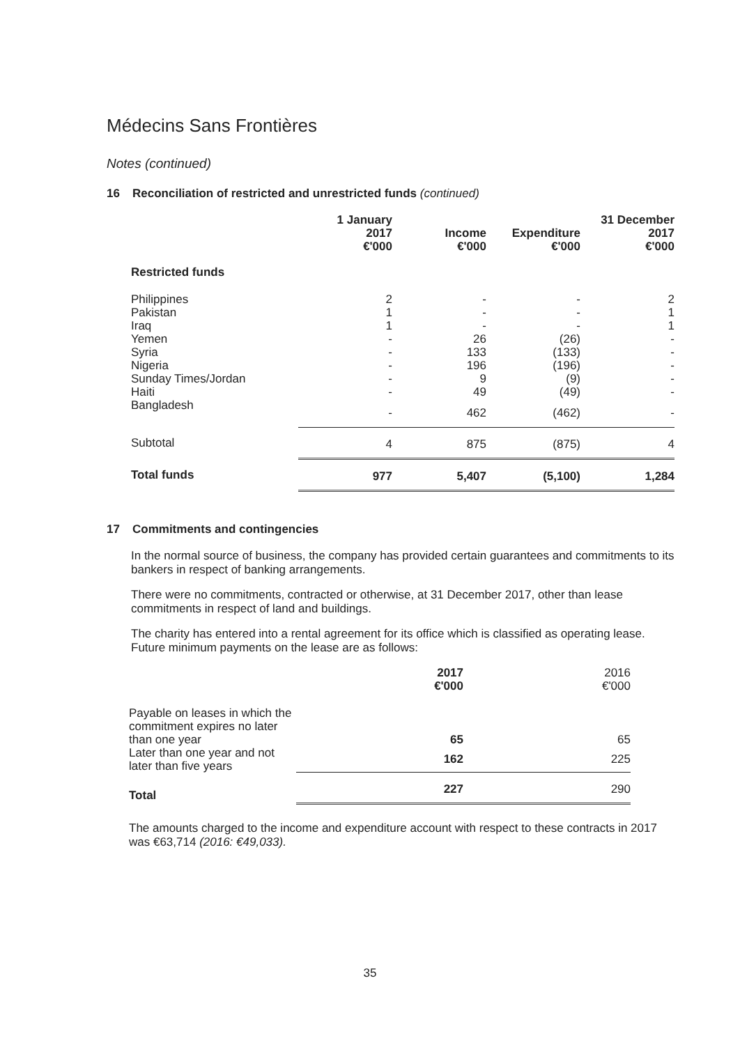Médecins Sans Frontières
Notes (continued)
16 Reconciliation of restricted and unrestricted funds (continued)
| | 1 January 2017 €'000 | Income €'000 | Expenditure €'000 | 31 December 2017 €'000 |
| --- | --- | --- | --- | --- |
| Restricted funds | | | | |
| Philippines | 2 | - | - | 2 |
| Pakistan | 1 | - | - | 1 |
| Iraq | 1 | - | - | 1 |
| Yemen | - | 26 | (26) | - |
| Syria | - | 133 | (133) | - |
| Nigeria | - | 196 | (196) | - |
| Sunday Times/Jordan | - | 9 | (9) | - |
| Haiti | - | 49 | (49) | - |
| Bangladesh | - | 462 | (462) | - |
| Subtotal | 4 | 875 | (875) | 4 |
| Total funds | 977 | 5,407 | (5,100) | 1,284 |
17 Commitments and contingencies
In the normal source of business, the company has provided certain guarantees and commitments to its bankers in respect of banking arrangements.
There were no commitments, contracted or otherwise, at 31 December 2017, other than lease commitments in respect of land and buildings.
The charity has entered into a rental agreement for its office which is classified as operating lease. Future minimum payments on the lease are as follows:
| | 2017 €'000 | 2016 €'000 |
| --- | --- | --- |
| Payable on leases in which the commitment expires no later than one year | 65 | 65 |
| Later than one year and not later than five years | 162 | 225 |
| Total | 227 | 290 |
The amounts charged to the income and expenditure account with respect to these contracts in 2017 was €63,714 (2016: €49,033).
35